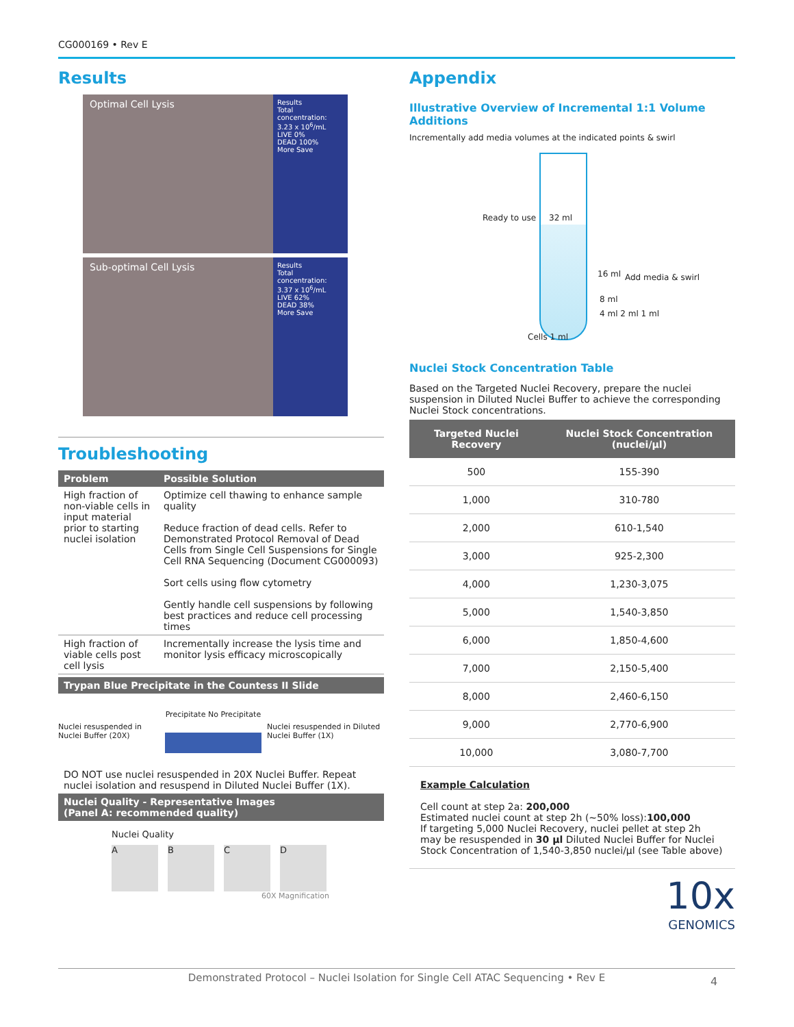CG000169 • Rev E
Results
Optimal Cell Lysis
Results
Total concentration:
3.23 x 10<sup>6</sup>/mL
LIVE 0%
DEAD 100%
More Save
Sub-optimal Cell Lysis
Results
Total concentration:
3.37 x 10<sup>6</sup>/mL
LIVE 62%
DEAD 38%
More Save
Troubleshooting
| Problem | Possible Solution |
| --- | --- |
| High fraction of non-viable cells in input material prior to starting nuclei isolation | Optimize cell thawing to enhance sample quality Reduce fraction of dead cells. Refer to Demonstrated Protocol Removal of Dead Cells from Single Cell Suspensions for Single Cell RNA Sequencing (Document CG000093) Sort cells using flow cytometry Gently handle cell suspensions by following best practices and reduce cell processing times |
| High fraction of viable cells post cell lysis | Incrementally increase the lysis time and monitor lysis efficacy microscopically |
Trypan Blue Precipitate in the Countess II Slide
Nuclei resuspended in Nuclei Buffer (20X)
Precipitate No Precipitate
Nuclei resuspended in Diluted Nuclei Buffer (1X)
DO NOT use nuclei resuspended in 20X Nuclei Buffer. Repeat nuclei isolation and resuspend in Diluted Nuclei Buffer (1X).
Nuclei Quality - Representative Images
(Panel A: recommended quality)
Nuclei Quality
A B C D
60X Magnification
Appendix
Illustrative Overview of Incremental 1:1 Volume Additions
Incrementally add media volumes at the indicated points & swirl
Ready to use 32 ml
16 ml
8 ml
4 ml 2 ml 1 ml
Cells 1 ml
Add media & swirl
Nuclei Stock Concentration Table
Based on the Targeted Nuclei Recovery, prepare the nuclei suspension in Diluted Nuclei Buffer to achieve the corresponding Nuclei Stock concentrations.
| Targeted Nuclei Recovery | Nuclei Stock Concentration (nuclei/µl) |
| --- | --- |
| 500 | 155-390 |
| 1,000 | 310-780 |
| 2,000 | 610-1,540 |
| 3,000 | 925-2,300 |
| 4,000 | 1,230-3,075 |
| 5,000 | 1,540-3,850 |
| 6,000 | 1,850-4,600 |
| 7,000 | 2,150-5,400 |
| 8,000 | 2,460-6,150 |
| 9,000 | 2,770-6,900 |
| 10,000 | 3,080-7,700 |
Example Calculation
Cell count at step 2a: 200,000
Estimated nuclei count at step 2h (~50% loss):100,000
If targeting 5,000 Nuclei Recovery, nuclei pellet at step 2h may be resuspended in 30 µl Diluted Nuclei Buffer for Nuclei Stock Concentration of 1,540-3,850 nuclei/µl (see Table above)
10x
GENOMICS
Demonstrated Protocol – Nuclei Isolation for Single Cell ATAC Sequencing • Rev E
4